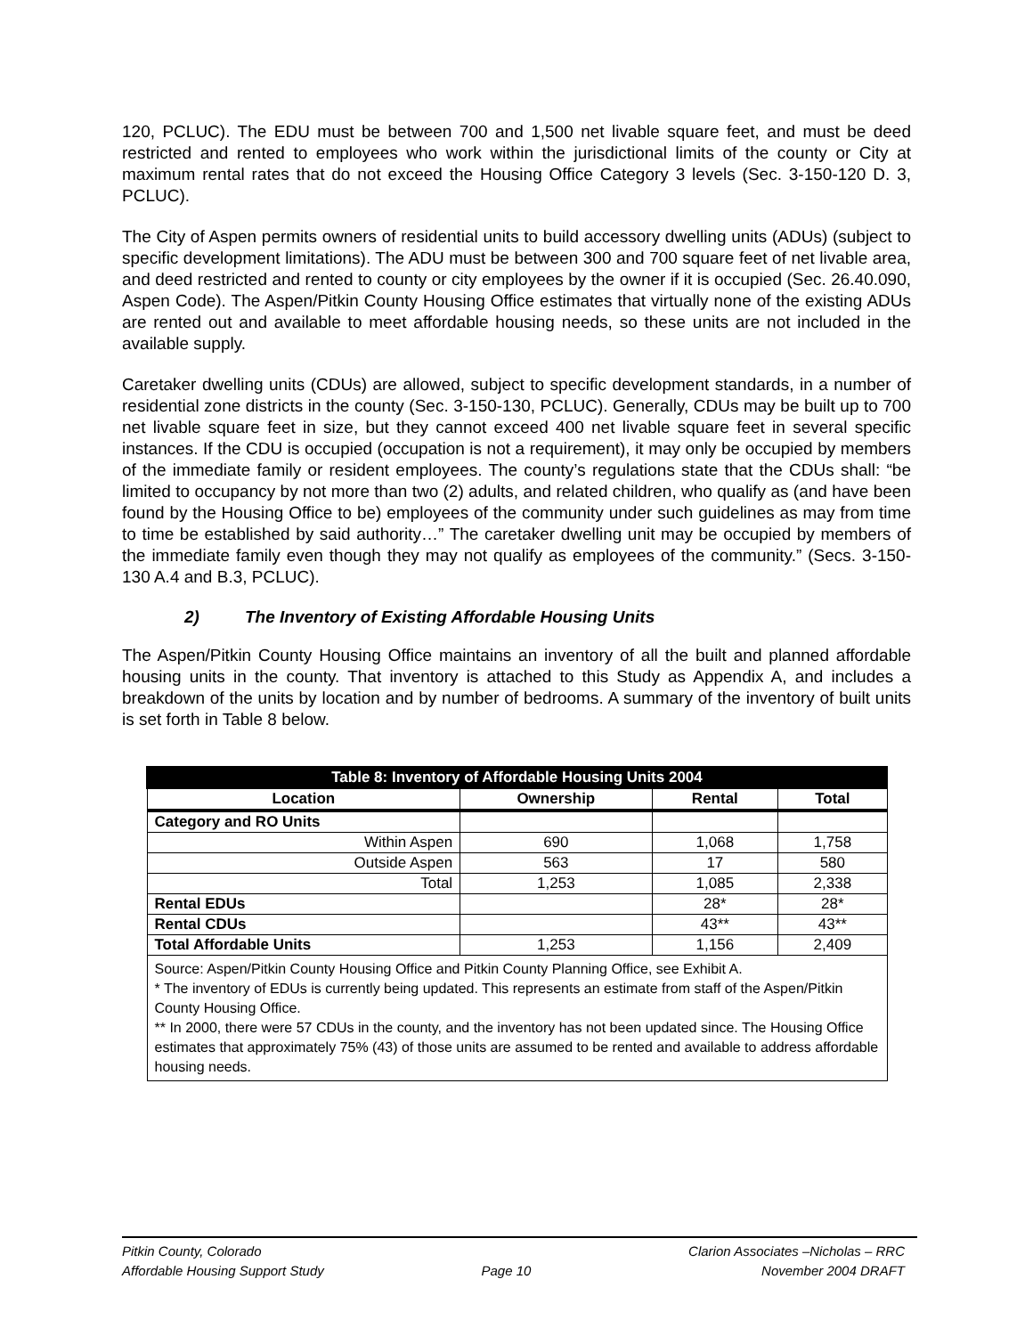120, PCLUC). The EDU must be between 700 and 1,500 net livable square feet, and must be deed restricted and rented to employees who work within the jurisdictional limits of the county or City at maximum rental rates that do not exceed the Housing Office Category 3 levels (Sec. 3-150-120 D. 3, PCLUC).
The City of Aspen permits owners of residential units to build accessory dwelling units (ADUs) (subject to specific development limitations). The ADU must be between 300 and 700 square feet of net livable area, and deed restricted and rented to county or city employees by the owner if it is occupied (Sec. 26.40.090, Aspen Code). The Aspen/Pitkin County Housing Office estimates that virtually none of the existing ADUs are rented out and available to meet affordable housing needs, so these units are not included in the available supply.
Caretaker dwelling units (CDUs) are allowed, subject to specific development standards, in a number of residential zone districts in the county (Sec. 3-150-130, PCLUC). Generally, CDUs may be built up to 700 net livable square feet in size, but they cannot exceed 400 net livable square feet in several specific instances. If the CDU is occupied (occupation is not a requirement), it may only be occupied by members of the immediate family or resident employees. The county’s regulations state that the CDUs shall: “be limited to occupancy by not more than two (2) adults, and related children, who qualify as (and have been found by the Housing Office to be) employees of the community under such guidelines as may from time to time be established by said authority…” The caretaker dwelling unit may be occupied by members of the immediate family even though they may not qualify as employees of the community.” (Secs. 3-150-130 A.4 and B.3, PCLUC).
2) The Inventory of Existing Affordable Housing Units
The Aspen/Pitkin County Housing Office maintains an inventory of all the built and planned affordable housing units in the county. That inventory is attached to this Study as Appendix A, and includes a breakdown of the units by location and by number of bedrooms. A summary of the inventory of built units is set forth in Table 8 below.
| Table 8: Inventory of Affordable Housing Units 2004 | | | |
| Location | Ownership | Rental | Total |
| Category and RO Units | | | |
| Within Aspen | 690 | 1,068 | 1,758 |
| Outside Aspen | 563 | 17 | 580 |
| Total | 1,253 | 1,085 | 2,338 |
| Rental EDUs | | 28* | 28* |
| Rental CDUs | | 43** | 43** |
| Total Affordable Units | 1,253 | 1,156 | 2,409 |
| Source: Aspen/Pitkin County Housing Office and Pitkin County Planning Office, see Exhibit A. * The inventory of EDUs is currently being updated. This represents an estimate from staff of the Aspen/Pitkin County Housing Office. ** In 2000, there were 57 CDUs in the county, and the inventory has not been updated since. The Housing Office estimates that approximately 75% (43) of those units are assumed to be rented and available to address affordable housing needs. | | | |
Pitkin County, Colorado
Affordable Housing Support Study
Page 10 Clarion Associates –Nicholas – RRC
November 2004 DRAFT